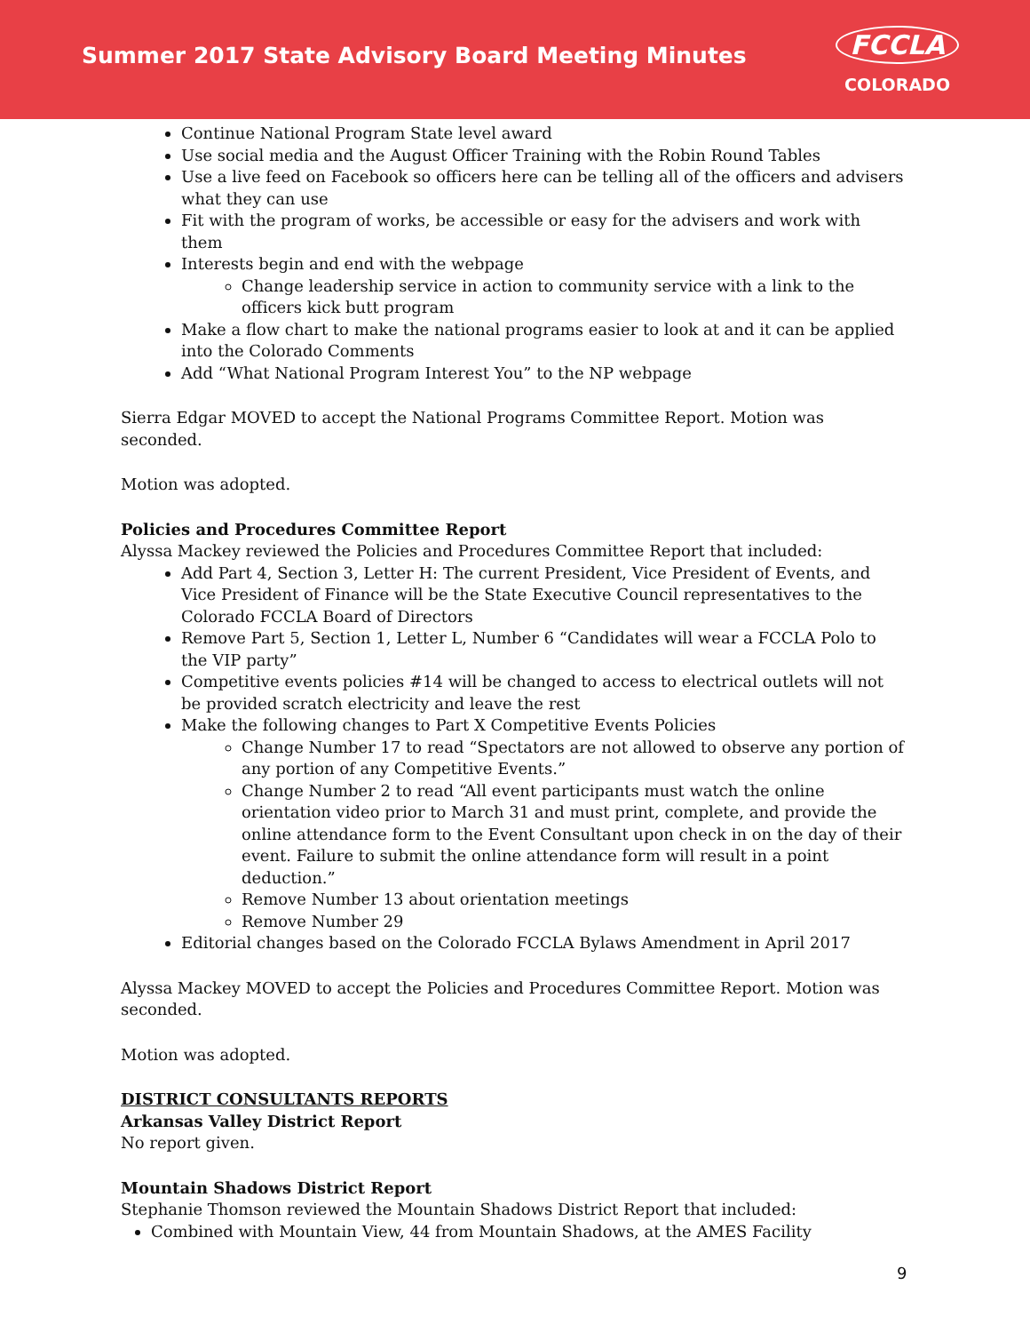Summer 2017 State Advisory Board Meeting Minutes
FCCLA
COLORADO
Continue National Program State level award
Use social media and the August Officer Training with the Robin Round Tables
Use a live feed on Facebook so officers here can be telling all of the officers and advisers what they can use
Fit with the program of works, be accessible or easy for the advisers and work with them
Interests begin and end with the webpage
Change leadership service in action to community service with a link to the officers kick butt program
Make a flow chart to make the national programs easier to look at and it can be applied into the Colorado Comments
Add “What National Program Interest You” to the NP webpage
Sierra Edgar MOVED to accept the National Programs Committee Report. Motion was seconded.
Motion was adopted.
Policies and Procedures Committee Report
Alyssa Mackey reviewed the Policies and Procedures Committee Report that included:
Add Part 4, Section 3, Letter H: The current President, Vice President of Events, and Vice President of Finance will be the State Executive Council representatives to the Colorado FCCLA Board of Directors
Remove Part 5, Section 1, Letter L, Number 6 “Candidates will wear a FCCLA Polo to the VIP party”
Competitive events policies #14 will be changed to access to electrical outlets will not be provided scratch electricity and leave the rest
Make the following changes to Part X Competitive Events Policies
Change Number 17 to read “Spectators are not allowed to observe any portion of any portion of any Competitive Events.”
Change Number 2 to read “All event participants must watch the online orientation video prior to March 31 and must print, complete, and provide the online attendance form to the Event Consultant upon check in on the day of their event. Failure to submit the online attendance form will result in a point deduction.”
Remove Number 13 about orientation meetings
Remove Number 29
Editorial changes based on the Colorado FCCLA Bylaws Amendment in April 2017
Alyssa Mackey MOVED to accept the Policies and Procedures Committee Report. Motion was seconded.
Motion was adopted.
DISTRICT CONSULTANTS REPORTS
Arkansas Valley District Report
No report given.
Mountain Shadows District Report
Stephanie Thomson reviewed the Mountain Shadows District Report that included:
Combined with Mountain View, 44 from Mountain Shadows, at the AMES Facility
9